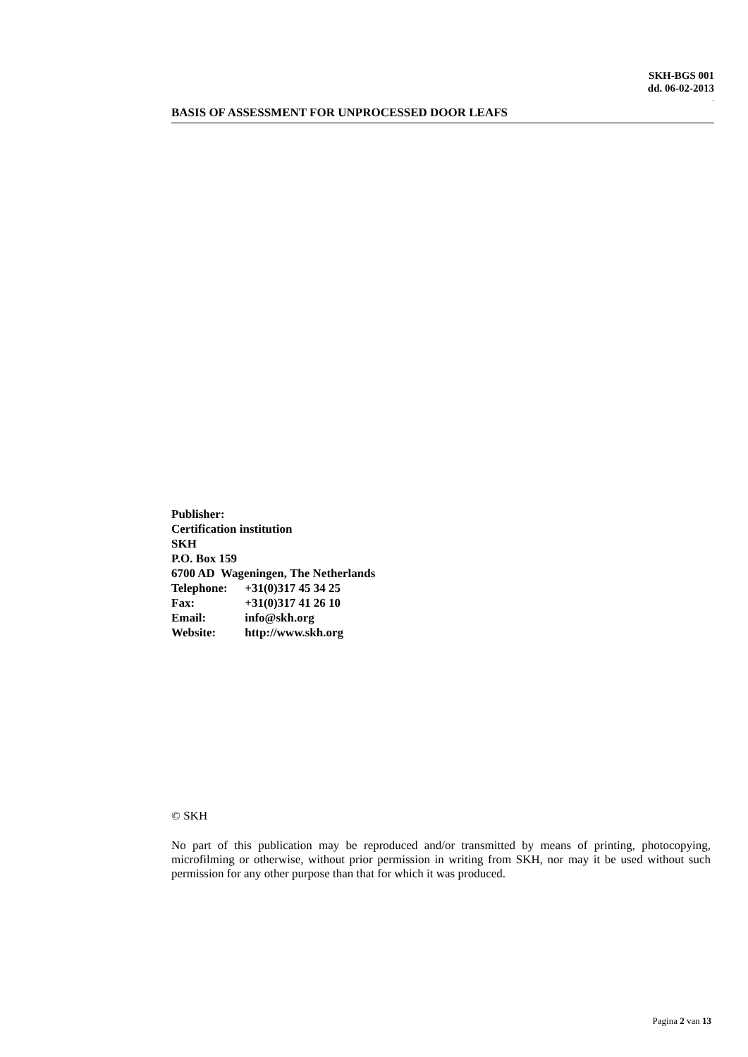SKH-BGS 001
dd. 06-02-2013
.
BASIS OF ASSESSMENT FOR UNPROCESSED DOOR LEAFS
Publisher:
Certification institution
SKH
P.O. Box 159
6700 AD Wageningen, The Netherlands
Telephone: +31(0)317 45 34 25
Fax: +31(0)317 41 26 10
Email: info@skh.org
Website: http://www.skh.org
© SKH
No part of this publication may be reproduced and/or transmitted by means of printing, photocopying, microfilming or otherwise, without prior permission in writing from SKH, nor may it be used without such permission for any other purpose than that for which it was produced.
Pagina 2 van 13